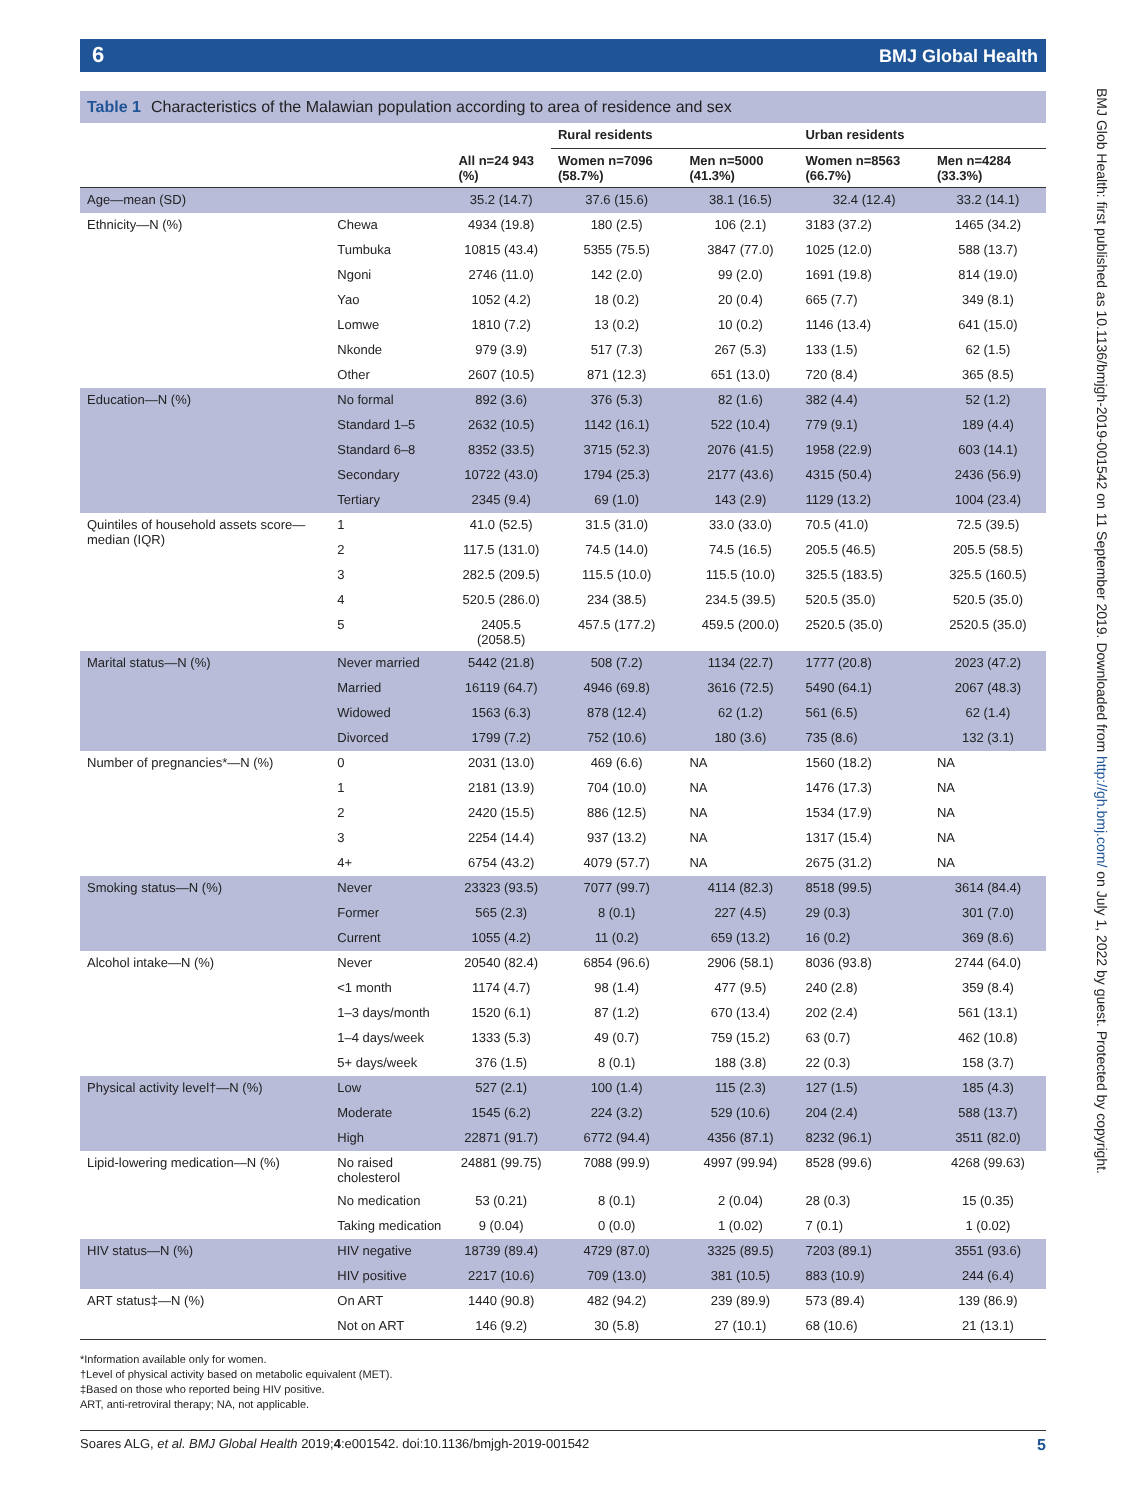6 BMJ Global Health
Table 1 Characteristics of the Malawian population according to area of residence and sex
| | | | Rural residents | | Urban residents | |
| --- | --- | --- | --- | --- | --- | --- |
| | | All n=24 943 (%) | Women n=7096 (58.7%) | Men n=5000 (41.3%) | Women n=8563 (66.7%) | Men n=4284 (33.3%) |
| Age—mean (SD) | | 35.2 (14.7) | 37.6 (15.6) | 38.1 (16.5) | 32.4 (12.4) | 33.2 (14.1) |
| Ethnicity—N (%) | Chewa | 4934 (19.8) | 180 (2.5) | 106 (2.1) | 3183 (37.2) | 1465 (34.2) |
| | Tumbuka | 10815 (43.4) | 5355 (75.5) | 3847 (77.0) | 1025 (12.0) | 588 (13.7) |
| | Ngoni | 2746 (11.0) | 142 (2.0) | 99 (2.0) | 1691 (19.8) | 814 (19.0) |
| | Yao | 1052 (4.2) | 18 (0.2) | 20 (0.4) | 665 (7.7) | 349 (8.1) |
| | Lomwe | 1810 (7.2) | 13 (0.2) | 10 (0.2) | 1146 (13.4) | 641 (15.0) |
| | Nkonde | 979 (3.9) | 517 (7.3) | 267 (5.3) | 133 (1.5) | 62 (1.5) |
| | Other | 2607 (10.5) | 871 (12.3) | 651 (13.0) | 720 (8.4) | 365 (8.5) |
| Education—N (%) | No formal | 892 (3.6) | 376 (5.3) | 82 (1.6) | 382 (4.4) | 52 (1.2) |
| | Standard 1–5 | 2632 (10.5) | 1142 (16.1) | 522 (10.4) | 779 (9.1) | 189 (4.4) |
| | Standard 6–8 | 8352 (33.5) | 3715 (52.3) | 2076 (41.5) | 1958 (22.9) | 603 (14.1) |
| | Secondary | 10722 (43.0) | 1794 (25.3) | 2177 (43.6) | 4315 (50.4) | 2436 (56.9) |
| | Tertiary | 2345 (9.4) | 69 (1.0) | 143 (2.9) | 1129 (13.2) | 1004 (23.4) |
| Quintiles of household assets score—median (IQR) | 1 | 41.0 (52.5) | 31.5 (31.0) | 33.0 (33.0) | 70.5 (41.0) | 72.5 (39.5) |
| | 2 | 117.5 (131.0) | 74.5 (14.0) | 74.5 (16.5) | 205.5 (46.5) | 205.5 (58.5) |
| | 3 | 282.5 (209.5) | 115.5 (10.0) | 115.5 (10.0) | 325.5 (183.5) | 325.5 (160.5) |
| | 4 | 520.5 (286.0) | 234 (38.5) | 234.5 (39.5) | 520.5 (35.0) | 520.5 (35.0) |
| | 5 | 2405.5 (2058.5) | 457.5 (177.2) | 459.5 (200.0) | 2520.5 (35.0) | 2520.5 (35.0) |
| Marital status—N (%) | Never married | 5442 (21.8) | 508 (7.2) | 1134 (22.7) | 1777 (20.8) | 2023 (47.2) |
| | Married | 16119 (64.7) | 4946 (69.8) | 3616 (72.5) | 5490 (64.1) | 2067 (48.3) |
| | Widowed | 1563 (6.3) | 878 (12.4) | 62 (1.2) | 561 (6.5) | 62 (1.4) |
| | Divorced | 1799 (7.2) | 752 (10.6) | 180 (3.6) | 735 (8.6) | 132 (3.1) |
| Number of pregnancies*—N (%) | 0 | 2031 (13.0) | 469 (6.6) | NA | 1560 (18.2) | NA |
| | 1 | 2181 (13.9) | 704 (10.0) | NA | 1476 (17.3) | NA |
| | 2 | 2420 (15.5) | 886 (12.5) | NA | 1534 (17.9) | NA |
| | 3 | 2254 (14.4) | 937 (13.2) | NA | 1317 (15.4) | NA |
| | 4+ | 6754 (43.2) | 4079 (57.7) | NA | 2675 (31.2) | NA |
| Smoking status—N (%) | Never | 23323 (93.5) | 7077 (99.7) | 4114 (82.3) | 8518 (99.5) | 3614 (84.4) |
| | Former | 565 (2.3) | 8 (0.1) | 227 (4.5) | 29 (0.3) | 301 (7.0) |
| | Current | 1055 (4.2) | 11 (0.2) | 659 (13.2) | 16 (0.2) | 369 (8.6) |
| Alcohol intake—N (%) | Never | 20540 (82.4) | 6854 (96.6) | 2906 (58.1) | 8036 (93.8) | 2744 (64.0) |
| | <1 month | 1174 (4.7) | 98 (1.4) | 477 (9.5) | 240 (2.8) | 359 (8.4) |
| | 1–3 days/month | 1520 (6.1) | 87 (1.2) | 670 (13.4) | 202 (2.4) | 561 (13.1) |
| | 1–4 days/week | 1333 (5.3) | 49 (0.7) | 759 (15.2) | 63 (0.7) | 462 (10.8) |
| | 5+ days/week | 376 (1.5) | 8 (0.1) | 188 (3.8) | 22 (0.3) | 158 (3.7) |
| Physical activity level†—N (%) | Low | 527 (2.1) | 100 (1.4) | 115 (2.3) | 127 (1.5) | 185 (4.3) |
| | Moderate | 1545 (6.2) | 224 (3.2) | 529 (10.6) | 204 (2.4) | 588 (13.7) |
| | High | 22871 (91.7) | 6772 (94.4) | 4356 (87.1) | 8232 (96.1) | 3511 (82.0) |
| Lipid-lowering medication—N (%) | No raised cholesterol | 24881 (99.75) | 7088 (99.9) | 4997 (99.94) | 8528 (99.6) | 4268 (99.63) |
| | No medication | 53 (0.21) | 8 (0.1) | 2 (0.04) | 28 (0.3) | 15 (0.35) |
| | Taking medication | 9 (0.04) | 0 (0.0) | 1 (0.02) | 7 (0.1) | 1 (0.02) |
| HIV status—N (%) | HIV negative | 18739 (89.4) | 4729 (87.0) | 3325 (89.5) | 7203 (89.1) | 3551 (93.6) |
| | HIV positive | 2217 (10.6) | 709 (13.0) | 381 (10.5) | 883 (10.9) | 244 (6.4) |
| ART status‡—N (%) | On ART | 1440 (90.8) | 482 (94.2) | 239 (89.9) | 573 (89.4) | 139 (86.9) |
| | Not on ART | 146 (9.2) | 30 (5.8) | 27 (10.1) | 68 (10.6) | 21 (13.1) |
*Information available only for women.
†Level of physical activity based on metabolic equivalent (MET).
‡Based on those who reported being HIV positive.
ART, anti-retroviral therapy; NA, not applicable.
BMJ Glob Health: first published as 10.1136/bmjgh-2019-001542 on 11 September 2019. Downloaded from http://gh.bmj.com/ on July 1, 2022 by guest. Protected by copyright.
Soares ALG, et al. BMJ Global Health 2019;4:e001542. doi:10.1136/bmjgh-2019-001542 5